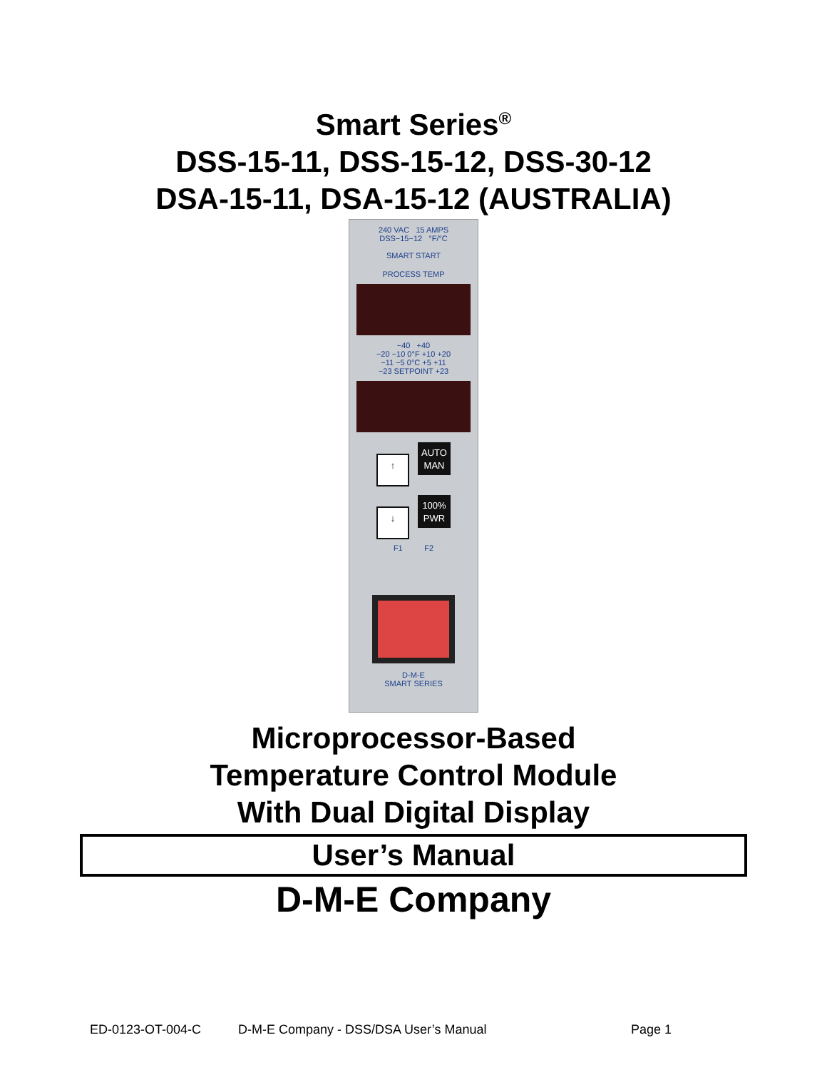Smart Series<sup>®</sup>
DSS-15-11, DSS-15-12, DSS-30-12
DSA-15-11, DSA-15-12 (AUSTRALIA)
240 VAC 15 AMPS
DSS−15−12 °F/°C
SMART START
PROCESS TEMP
−40 +40
−20 −10 0°F +10 +20
−11 −5 0°C +5 +11
−23 SETPOINT +23
↑ AUTO
MAN
↓ 100%
PWR
F1 F2
D-M-E
SMART SERIES
Microprocessor-Based
Temperature Control Module
With Dual Digital Display
User’s Manual
D-M-E Company
ED-0123-OT-004-C D-M-E Company - DSS/DSA User’s Manual Page 1